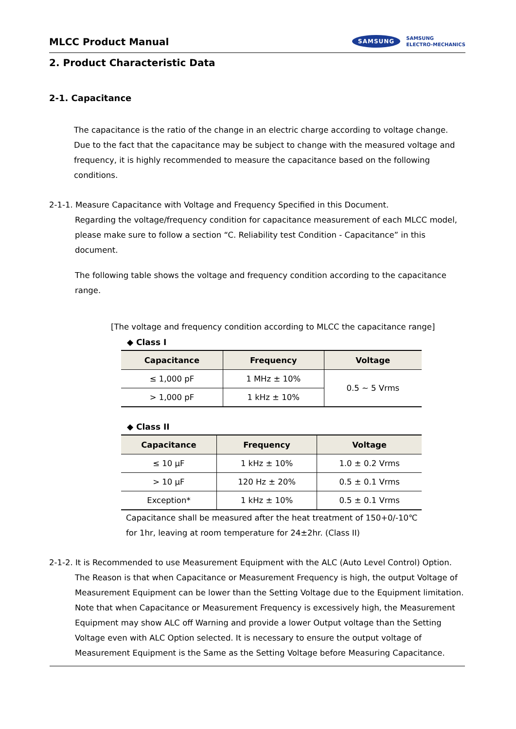MLCC Product Manual
SAMSUNG SAMSUNG
ELECTRO-MECHANICS
2. Product Characteristic Data
2-1. Capacitance
The capacitance is the ratio of the change in an electric charge according to voltage change. Due to the fact that the capacitance may be subject to change with the measured voltage and frequency, it is highly recommended to measure the capacitance based on the following conditions.
2-1-1. Measure Capacitance with Voltage and Frequency Specified in this Document.
Regarding the voltage/frequency condition for capacitance measurement of each MLCC model, please make sure to follow a section “C. Reliability test Condition - Capacitance” in this document.
The following table shows the voltage and frequency condition according to the capacitance range.
[The voltage and frequency condition according to MLCC the capacitance range]
◆ Class I
| Capacitance | Frequency | Voltage |
| --- | --- | --- |
| ≤ 1,000 pF | 1 MHz ± 10% | 0.5 ~ 5 Vrms |
| > 1,000 pF | 1 kHz ± 10% | |
◆ Class II
| Capacitance | Frequency | Voltage |
| --- | --- | --- |
| ≤ 10 μF | 1 kHz ± 10% | 1.0 ± 0.2 Vrms |
| > 10 μF | 120 Hz ± 20% | 0.5 ± 0.1 Vrms |
| Exception* | 1 kHz ± 10% | 0.5 ± 0.1 Vrms |
Capacitance shall be measured after the heat treatment of 150+0/-10℃ for 1hr, leaving at room temperature for 24±2hr. (Class II)
2-1-2. It is Recommended to use Measurement Equipment with the ALC (Auto Level Control) Option.
The Reason is that when Capacitance or Measurement Frequency is high, the output Voltage of Measurement Equipment can be lower than the Setting Voltage due to the Equipment limitation. Note that when Capacitance or Measurement Frequency is excessively high, the Measurement Equipment may show ALC off Warning and provide a lower Output voltage than the Setting Voltage even with ALC Option selected. It is necessary to ensure the output voltage of Measurement Equipment is the Same as the Setting Voltage before Measuring Capacitance.